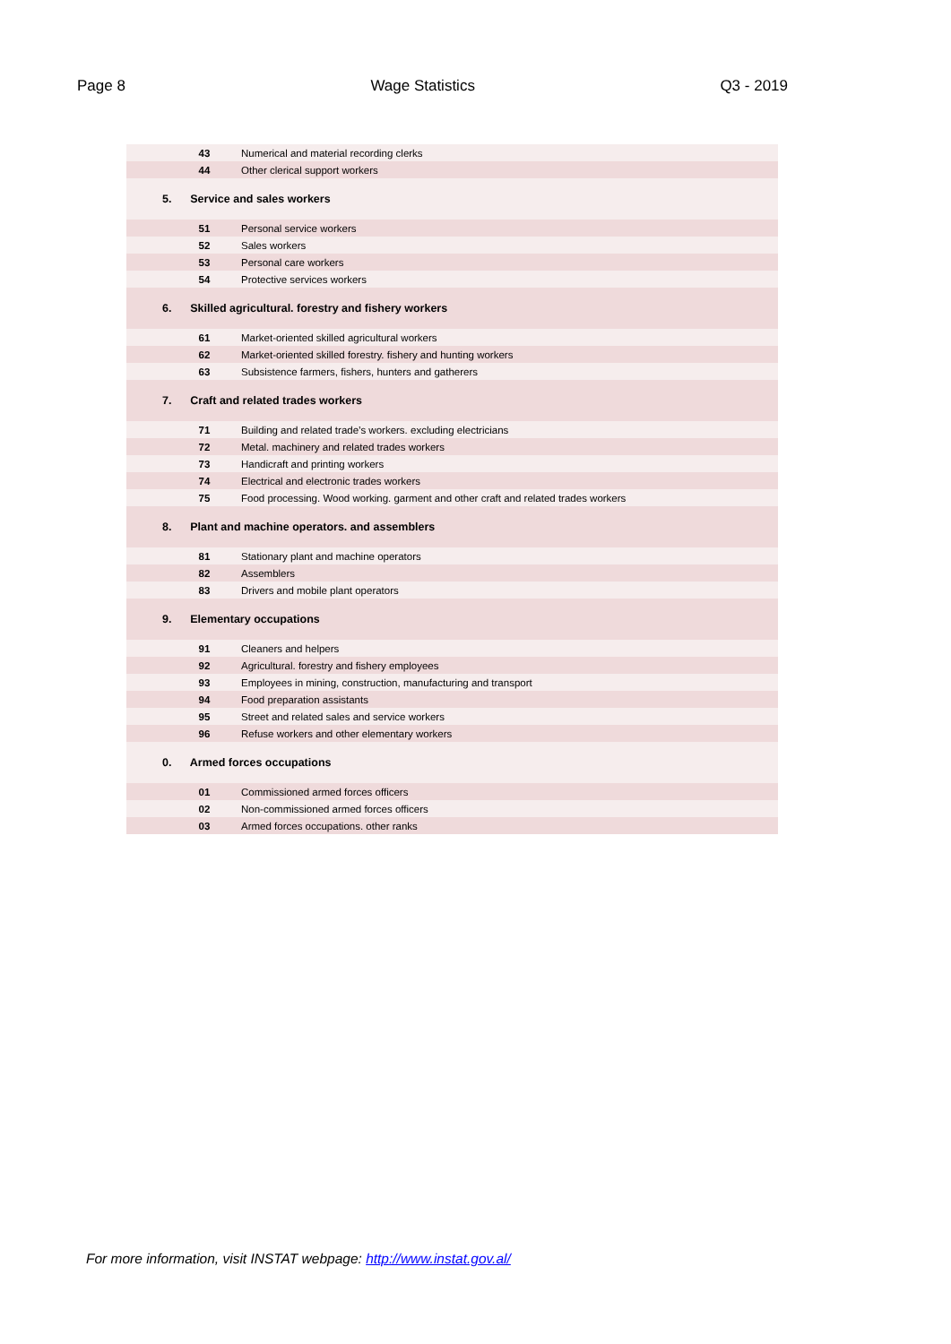Page 8 Wage Statistics Q3 - 2019
| 43 | Numerical and material recording clerks |
| 44 | Other clerical support workers |
| 5. Service and sales workers | |
| 51 | Personal service workers |
| 52 | Sales workers |
| 53 | Personal care workers |
| 54 | Protective services workers |
| 6. Skilled agricultural. forestry and fishery workers | |
| 61 | Market-oriented skilled agricultural workers |
| 62 | Market-oriented skilled forestry. fishery and hunting workers |
| 63 | Subsistence farmers, fishers, hunters and gatherers |
| 7. Craft and related trades workers | |
| 71 | Building and related trade’s workers. excluding electricians |
| 72 | Metal. machinery and related trades workers |
| 73 | Handicraft and printing workers |
| 74 | Electrical and electronic trades workers |
| 75 | Food processing. Wood working. garment and other craft and related trades workers |
| 8. Plant and machine operators. and assemblers | |
| 81 | Stationary plant and machine operators |
| 82 | Assemblers |
| 83 | Drivers and mobile plant operators |
| 9. Elementary occupations | |
| 91 | Cleaners and helpers |
| 92 | Agricultural. forestry and fishery employees |
| 93 | Employees in mining, construction, manufacturing and transport |
| 94 | Food preparation assistants |
| 95 | Street and related sales and service workers |
| 96 | Refuse workers and other elementary workers |
| 0. Armed forces occupations | |
| 01 | Commissioned armed forces officers |
| 02 | Non-commissioned armed forces officers |
| 03 | Armed forces occupations. other ranks |
For more information, visit INSTAT webpage: http://www.instat.gov.al/